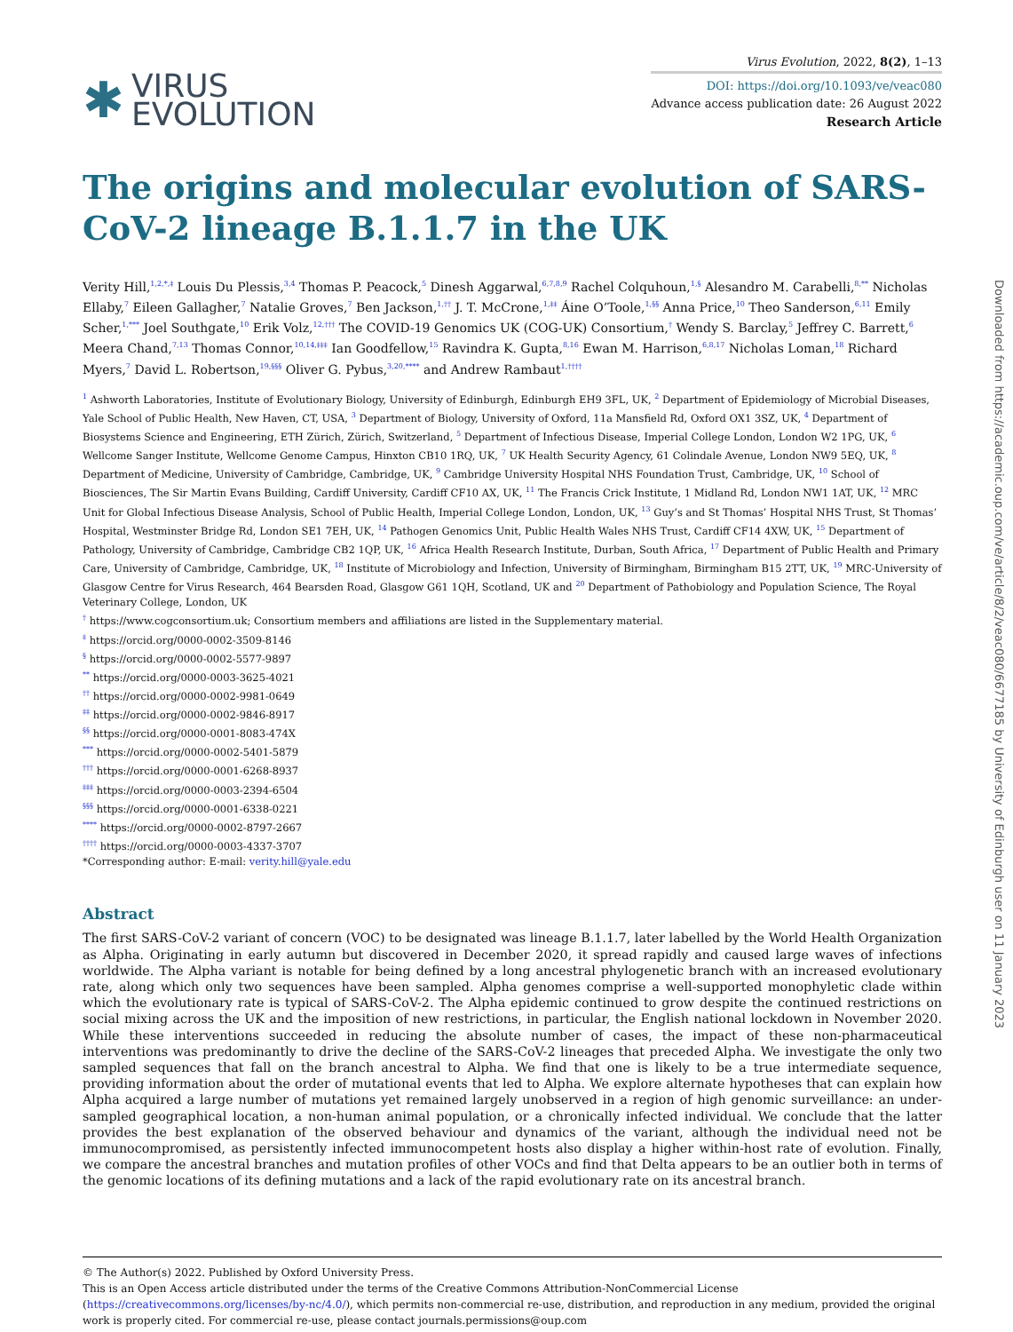✱ VIRUS
EVOLUTION
Virus Evolution, 2022, 8(2), 1–13
DOI: https://doi.org/10.1093/ve/veac080
Advance access publication date: 26 August 2022
Research Article
The origins and molecular evolution of SARS-CoV-2 lineage B.1.1.7 in the UK
Verity Hill,<sup>1,2,*,‡</sup> Louis Du Plessis,<sup>3,4</sup> Thomas P. Peacock,<sup>5</sup> Dinesh Aggarwal,<sup>6,7,8,9</sup> Rachel Colquhoun,<sup>1,§</sup> Alesandro M. Carabelli,<sup>8,**</sup> Nicholas Ellaby,<sup>7</sup> Eileen Gallagher,<sup>7</sup> Natalie Groves,<sup>7</sup> Ben Jackson,<sup>1,††</sup> J. T. McCrone,<sup>1,‡‡</sup> Áine O’Toole,<sup>1,§§</sup> Anna Price,<sup>10</sup> Theo Sanderson,<sup>6,11</sup> Emily Scher,<sup>1,***</sup> Joel Southgate,<sup>10</sup> Erik Volz,<sup>12,†††</sup> The COVID-19 Genomics UK (COG-UK) Consortium,<sup>†</sup> Wendy S. Barclay,<sup>5</sup> Jeffrey C. Barrett,<sup>6</sup> Meera Chand,<sup>7,13</sup> Thomas Connor,<sup>10,14,‡‡‡</sup> Ian Goodfellow,<sup>15</sup> Ravindra K. Gupta,<sup>8,16</sup> Ewan M. Harrison,<sup>6,8,17</sup> Nicholas Loman,<sup>18</sup> Richard Myers,<sup>7</sup> David L. Robertson,<sup>19,§§§</sup> Oliver G. Pybus,<sup>3,20,****</sup> and Andrew Rambaut<sup>1,††††</sup>
<sup>1</sup> Ashworth Laboratories, Institute of Evolutionary Biology, University of Edinburgh, Edinburgh EH9 3FL, UK, <sup>2</sup> Department of Epidemiology of Microbial Diseases, Yale School of Public Health, New Haven, CT, USA, <sup>3</sup> Department of Biology, University of Oxford, 11a Mansfield Rd, Oxford OX1 3SZ, UK, <sup>4</sup> Department of Biosystems Science and Engineering, ETH Zürich, Zürich, Switzerland, <sup>5</sup> Department of Infectious Disease, Imperial College London, London W2 1PG, UK, <sup>6</sup> Wellcome Sanger Institute, Wellcome Genome Campus, Hinxton CB10 1RQ, UK, <sup>7</sup> UK Health Security Agency, 61 Colindale Avenue, London NW9 5EQ, UK, <sup>8</sup> Department of Medicine, University of Cambridge, Cambridge, UK, <sup>9</sup> Cambridge University Hospital NHS Foundation Trust, Cambridge, UK, <sup>10</sup> School of Biosciences, The Sir Martin Evans Building, Cardiff University, Cardiff CF10 AX, UK, <sup>11</sup> The Francis Crick Institute, 1 Midland Rd, London NW1 1AT, UK, <sup>12</sup> MRC Unit for Global Infectious Disease Analysis, School of Public Health, Imperial College London, London, UK, <sup>13</sup> Guy’s and St Thomas’ Hospital NHS Trust, St Thomas’ Hospital, Westminster Bridge Rd, London SE1 7EH, UK, <sup>14</sup> Pathogen Genomics Unit, Public Health Wales NHS Trust, Cardiff CF14 4XW, UK, <sup>15</sup> Department of Pathology, University of Cambridge, Cambridge CB2 1QP, UK, <sup>16</sup> Africa Health Research Institute, Durban, South Africa, <sup>17</sup> Department of Public Health and Primary Care, University of Cambridge, Cambridge, UK, <sup>18</sup> Institute of Microbiology and Infection, University of Birmingham, Birmingham B15 2TT, UK, <sup>19</sup> MRC-University of Glasgow Centre for Virus Research, 464 Bearsden Road, Glasgow G61 1QH, Scotland, UK and <sup>20</sup> Department of Pathobiology and Population Science, The Royal Veterinary College, London, UK
<sup>†</sup> https://www.cogconsortium.uk; Consortium members and affiliations are listed in the Supplementary material.
<sup>‡</sup> https://orcid.org/0000-0002-3509-8146
<sup>§</sup> https://orcid.org/0000-0002-5577-9897
<sup>**</sup> https://orcid.org/0000-0003-3625-4021
<sup>††</sup> https://orcid.org/0000-0002-9981-0649
<sup>‡‡</sup> https://orcid.org/0000-0002-9846-8917
<sup>§§</sup> https://orcid.org/0000-0001-8083-474X
<sup>***</sup> https://orcid.org/0000-0002-5401-5879
<sup>†††</sup> https://orcid.org/0000-0001-6268-8937
<sup>‡‡‡</sup> https://orcid.org/0000-0003-2394-6504
<sup>§§§</sup> https://orcid.org/0000-0001-6338-0221
<sup>****</sup> https://orcid.org/0000-0002-8797-2667
<sup>††††</sup> https://orcid.org/0000-0003-4337-3707
*Corresponding author: E-mail: verity.hill@yale.edu
Abstract
The first SARS-CoV-2 variant of concern (VOC) to be designated was lineage B.1.1.7, later labelled by the World Health Organization as Alpha. Originating in early autumn but discovered in December 2020, it spread rapidly and caused large waves of infections worldwide. The Alpha variant is notable for being defined by a long ancestral phylogenetic branch with an increased evolutionary rate, along which only two sequences have been sampled. Alpha genomes comprise a well-supported monophyletic clade within which the evolutionary rate is typical of SARS-CoV-2. The Alpha epidemic continued to grow despite the continued restrictions on social mixing across the UK and the imposition of new restrictions, in particular, the English national lockdown in November 2020. While these interventions succeeded in reducing the absolute number of cases, the impact of these non-pharmaceutical interventions was predominantly to drive the decline of the SARS-CoV-2 lineages that preceded Alpha. We investigate the only two sampled sequences that fall on the branch ancestral to Alpha. We find that one is likely to be a true intermediate sequence, providing information about the order of mutational events that led to Alpha. We explore alternate hypotheses that can explain how Alpha acquired a large number of mutations yet remained largely unobserved in a region of high genomic surveillance: an under-sampled geographical location, a non-human animal population, or a chronically infected individual. We conclude that the latter provides the best explanation of the observed behaviour and dynamics of the variant, although the individual need not be immunocompromised, as persistently infected immunocompetent hosts also display a higher within-host rate of evolution. Finally, we compare the ancestral branches and mutation profiles of other VOCs and find that Delta appears to be an outlier both in terms of the genomic locations of its defining mutations and a lack of the rapid evolutionary rate on its ancestral branch.
© The Author(s) 2022. Published by Oxford University Press.
This is an Open Access article distributed under the terms of the Creative Commons Attribution-NonCommercial License (https://creativecommons.org/licenses/by-nc/4.0/), which permits non-commercial re-use, distribution, and reproduction in any medium, provided the original work is properly cited. For commercial re-use, please contact journals.permissions@oup.com
Downloaded from https://academic.oup.com/ve/article/8/2/veac080/6677185 by University of Edinburgh user on 11 January 2023